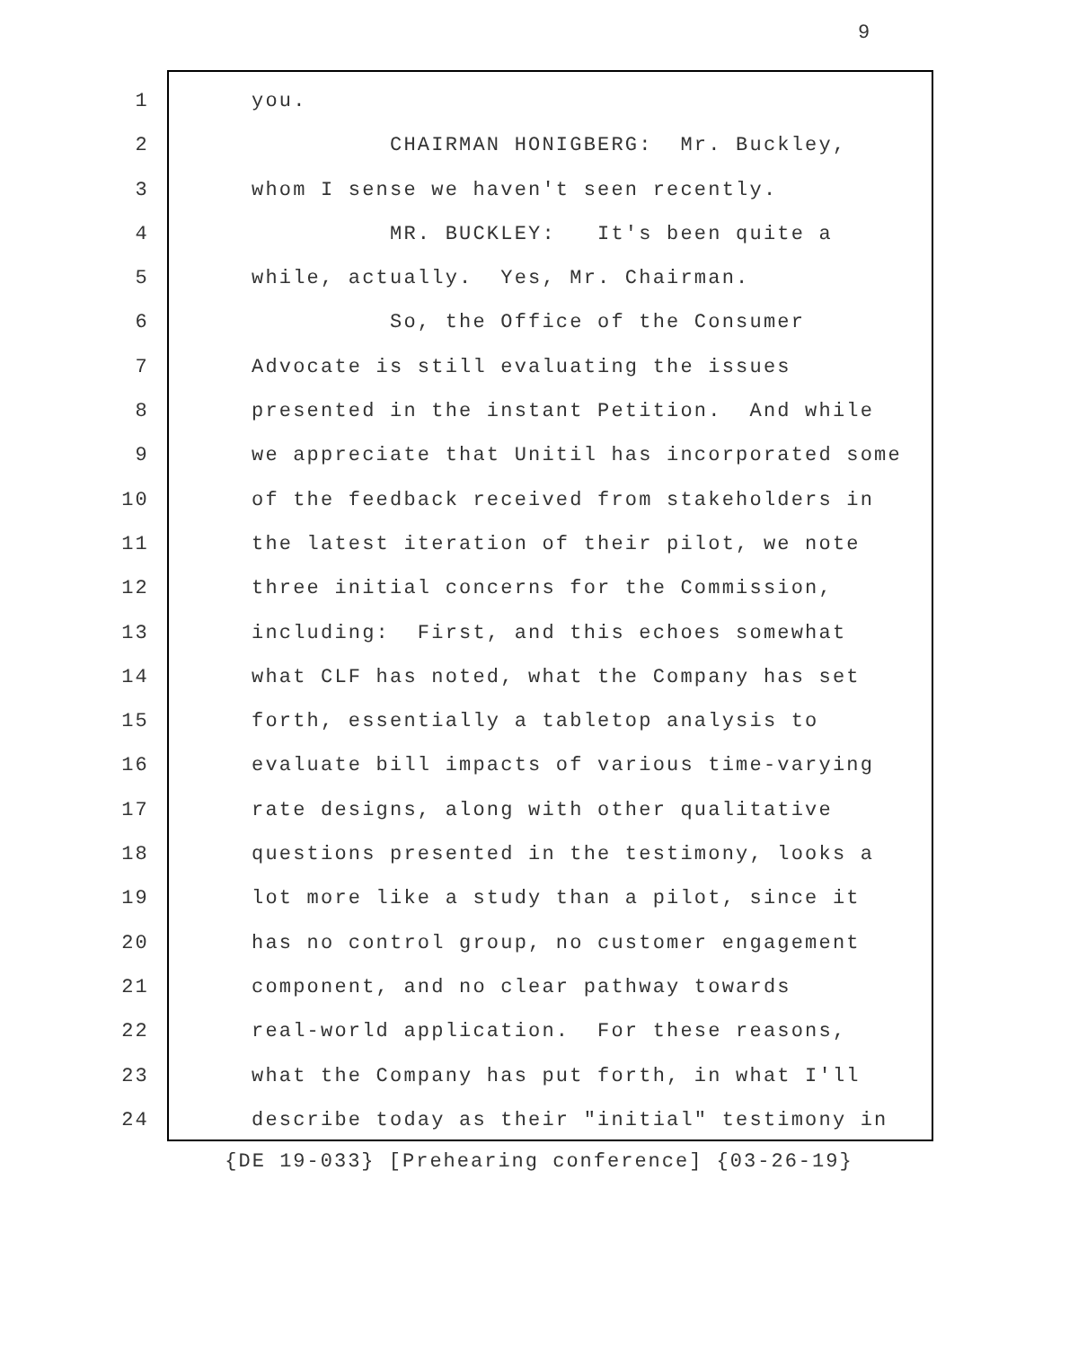9
1 you.
2 CHAIRMAN HONIGBERG: Mr. Buckley,
3 whom I sense we haven't seen recently.
4 MR. BUCKLEY: It's been quite a
5 while, actually. Yes, Mr. Chairman.
6 So, the Office of the Consumer
7 Advocate is still evaluating the issues
8 presented in the instant Petition. And while
9 we appreciate that Unitil has incorporated some
10 of the feedback received from stakeholders in
11 the latest iteration of their pilot, we note
12 three initial concerns for the Commission,
13 including: First, and this echoes somewhat
14 what CLF has noted, what the Company has set
15 forth, essentially a tabletop analysis to
16 evaluate bill impacts of various time-varying
17 rate designs, along with other qualitative
18 questions presented in the testimony, looks a
19 lot more like a study than a pilot, since it
20 has no control group, no customer engagement
21 component, and no clear pathway towards
22 real-world application. For these reasons,
23 what the Company has put forth, in what I'll
24 describe today as their "initial" testimony in
{DE 19-033} [Prehearing conference] {03-26-19}